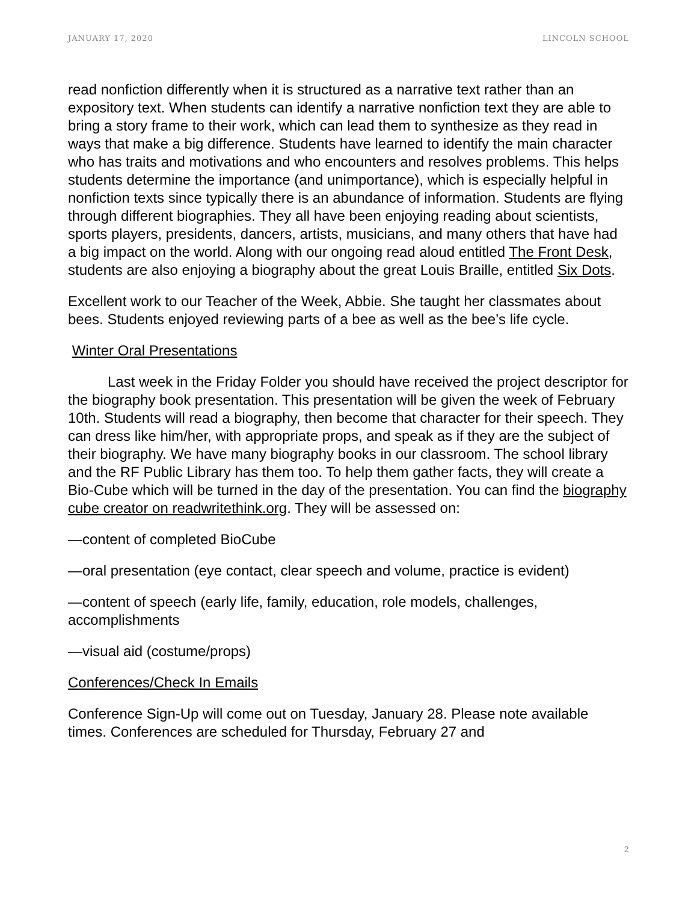JANUARY 17, 2020 LINCOLN SCHOOL
read nonfiction differently when it is structured as a narrative text rather than an expository text. When students can identify a narrative nonfiction text they are able to bring a story frame to their work, which can lead them to synthesize as they read in ways that make a big difference. Students have learned to identify the main character who has traits and motivations and who encounters and resolves problems. This helps students determine the importance (and unimportance), which is especially helpful in nonfiction texts since typically there is an abundance of information. Students are flying through different biographies. They all have been enjoying reading about scientists, sports players, presidents, dancers, artists, musicians, and many others that have had a big impact on the world. Along with our ongoing read aloud entitled The Front Desk, students are also enjoying a biography about the great Louis Braille, entitled Six Dots.
Excellent work to our Teacher of the Week, Abbie. She taught her classmates about bees. Students enjoyed reviewing parts of a bee as well as the bee’s life cycle.
Winter Oral Presentations
Last week in the Friday Folder you should have received the project descriptor for the biography book presentation. This presentation will be given the week of February 10th. Students will read a biography, then become that character for their speech. They can dress like him/her, with appropriate props, and speak as if they are the subject of their biography. We have many biography books in our classroom. The school library and the RF Public Library has them too. To help them gather facts, they will create a Bio-Cube which will be turned in the day of the presentation. You can find the biography cube creator on readwritethink.org. They will be assessed on:
—content of completed BioCube
—oral presentation (eye contact, clear speech and volume, practice is evident)
—content of speech (early life, family, education, role models, challenges, accomplishments
—visual aid (costume/props)
Conferences/Check In Emails
Conference Sign-Up will come out on Tuesday, January 28. Please note available times. Conferences are scheduled for Thursday, February 27 and
2